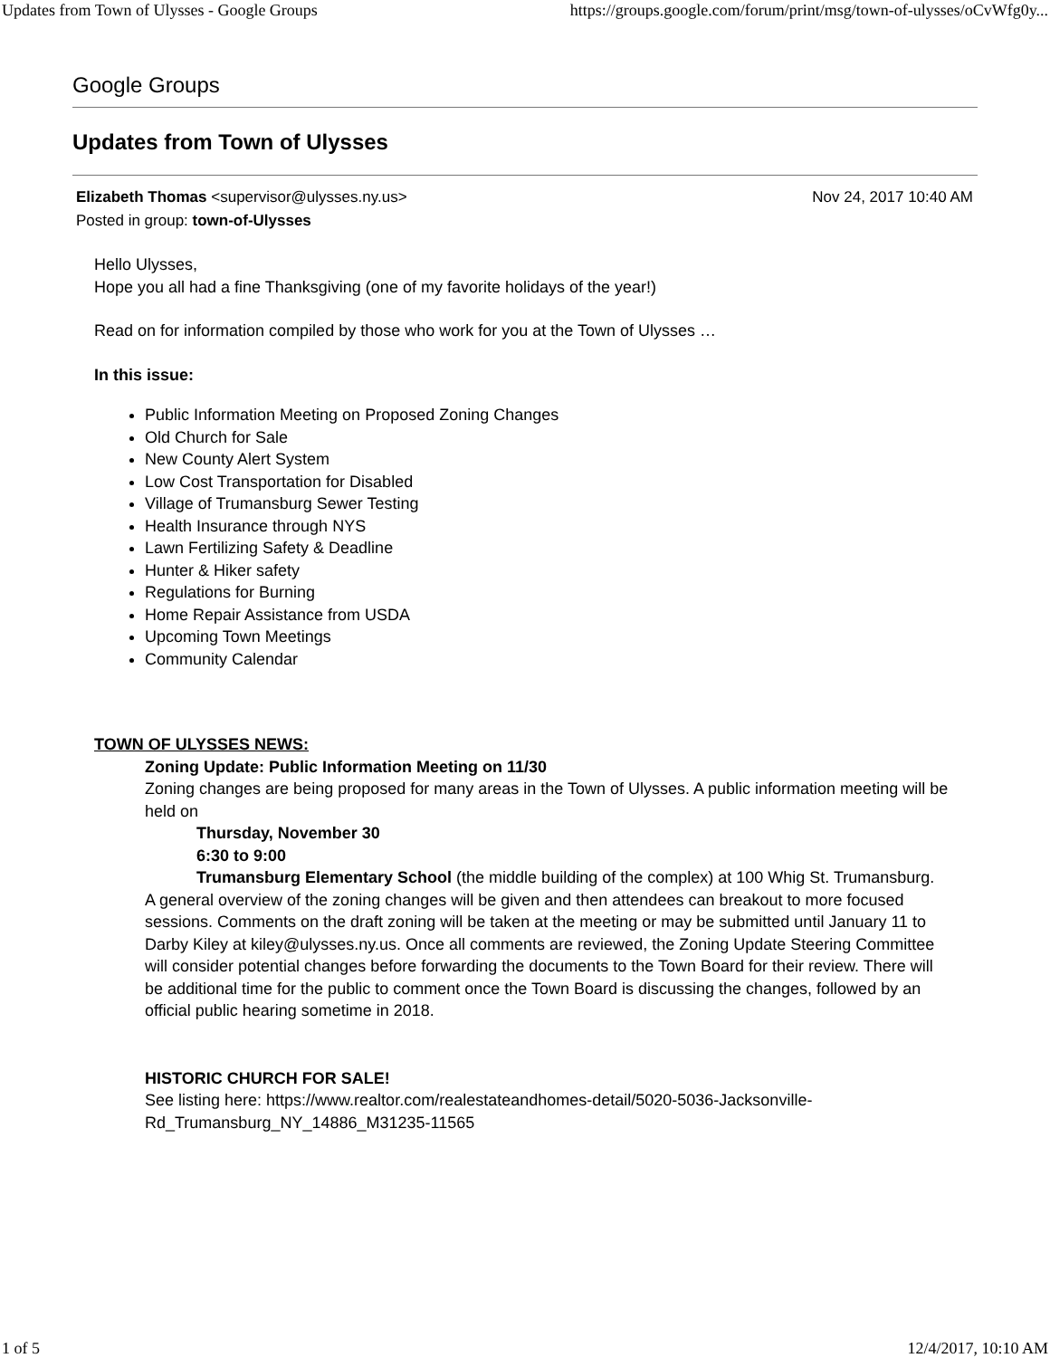Updates from Town of Ulysses - Google Groups https://groups.google.com/forum/print/msg/town-of-ulysses/oCvWfg0y...
Google Groups
Updates from Town of Ulysses
Elizabeth Thomas <supervisor@ulysses.ny.us> Nov 24, 2017 10:40 AM
Posted in group: town-of-Ulysses
Hello Ulysses,
Hope you all had a fine Thanksgiving (one of my favorite holidays of the year!)
Read on for information compiled by those who work for you at the Town of Ulysses …
In this issue:
Public Information Meeting on Proposed Zoning Changes
Old Church for Sale
New County Alert System
Low Cost Transportation for Disabled
Village of Trumansburg Sewer Testing
Health Insurance through NYS
Lawn Fertilizing Safety & Deadline
Hunter & Hiker safety
Regulations for Burning
Home Repair Assistance from USDA
Upcoming Town Meetings
Community Calendar
TOWN OF ULYSSES NEWS:
Zoning Update: Public Information Meeting on 11/30
Zoning changes are being proposed for many areas in the Town of Ulysses. A public information meeting will be held on
Thursday, November 30
6:30 to 9:00
Trumansburg Elementary School (the middle building of the complex) at 100 Whig St. Trumansburg.
A general overview of the zoning changes will be given and then attendees can breakout to more focused sessions. Comments on the draft zoning will be taken at the meeting or may be submitted until January 11 to Darby Kiley at kiley@ulysses.ny.us. Once all comments are reviewed, the Zoning Update Steering Committee will consider potential changes before forwarding the documents to the Town Board for their review. There will be additional time for the public to comment once the Town Board is discussing the changes, followed by an official public hearing sometime in 2018.
HISTORIC CHURCH FOR SALE!
See listing here: https://www.realtor.com/realestateandhomes-detail/5020-5036-Jacksonville-
Rd_Trumansburg_NY_14886_M31235-11565
1 of 5 12/4/2017, 10:10 AM